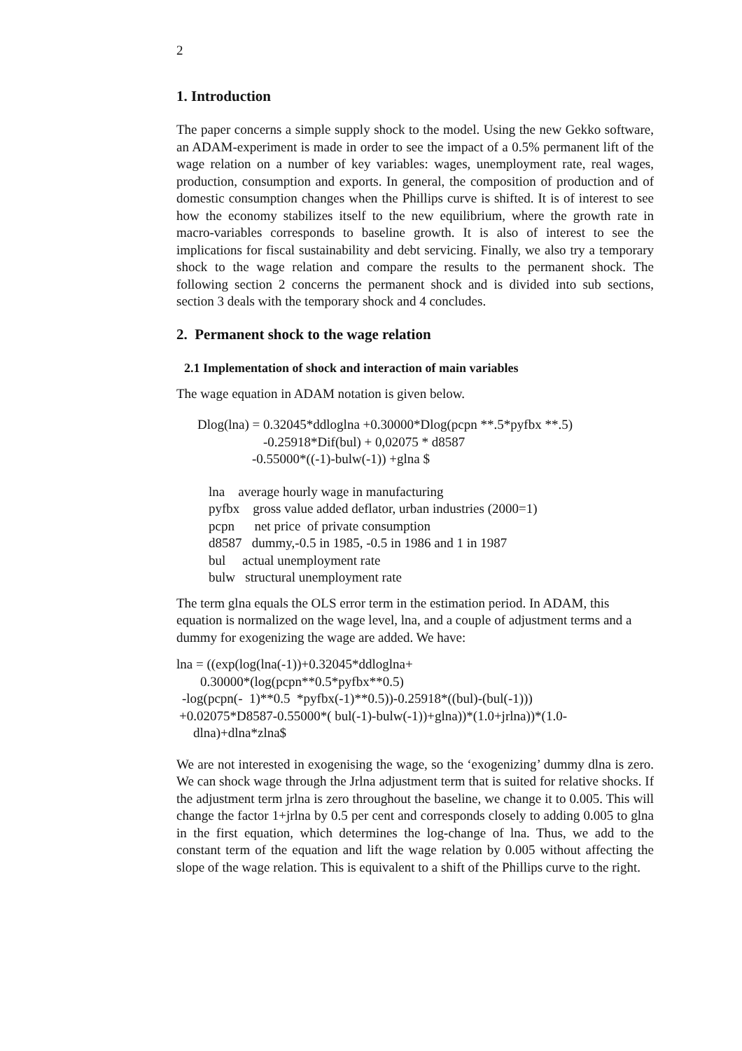2
1. Introduction
The paper concerns a simple supply shock to the model. Using the new Gekko software, an ADAM-experiment is made in order to see the impact of a 0.5% permanent lift of the wage relation on a number of key variables: wages, unemployment rate, real wages, production, consumption and exports. In general, the composition of production and of domestic consumption changes when the Phillips curve is shifted. It is of interest to see how the economy stabilizes itself to the new equilibrium, where the growth rate in macro-variables corresponds to baseline growth. It is also of interest to see the implications for fiscal sustainability and debt servicing. Finally, we also try a temporary shock to the wage relation and compare the results to the permanent shock. The following section 2 concerns the permanent shock and is divided into sub sections, section 3 deals with the temporary shock and 4 concludes.
2. Permanent shock to the wage relation
2.1 Implementation of shock and interaction of main variables
The wage equation in ADAM notation is given below.
Dlog(lna) = 0.32045*ddloglna +0.30000*Dlog(pcpn **.5*pyfbx **.5)
-0.25918*Dif(bul) + 0,02075 * d8587
-0.55000*((-1)-bulw(-1)) +glna $
lna average hourly wage in manufacturing
pyfbx gross value added deflator, urban industries (2000=1)
pcpn net price of private consumption
d8587 dummy,-0.5 in 1985, -0.5 in 1986 and 1 in 1987
bul actual unemployment rate
bulw structural unemployment rate
The term glna equals the OLS error term in the estimation period. In ADAM, this equation is normalized on the wage level, lna, and a couple of adjustment terms and a dummy for exogenizing the wage are added. We have:
lna = ((exp(log(lna(-1))+0.32045*ddloglna+
0.30000*(log(pcpn**0.5*pyfbx**0.5)
-log(pcpn(- 1)**0.5 *pyfbx(-1)**0.5))-0.25918*((bul)-(bul(-1)))
+0.02075*D8587-0.55000*( bul(-1)-bulw(-1))+glna))*(1.0+jrlna))*(1.0-
dlna)+dlna*zlna$
We are not interested in exogenising the wage, so the ‘exogenizing’ dummy dlna is zero. We can shock wage through the Jrlna adjustment term that is suited for relative shocks. If the adjustment term jrlna is zero throughout the baseline, we change it to 0.005. This will change the factor 1+jrlna by 0.5 per cent and corresponds closely to adding 0.005 to glna in the first equation, which determines the log-change of lna. Thus, we add to the constant term of the equation and lift the wage relation by 0.005 without affecting the slope of the wage relation. This is equivalent to a shift of the Phillips curve to the right.